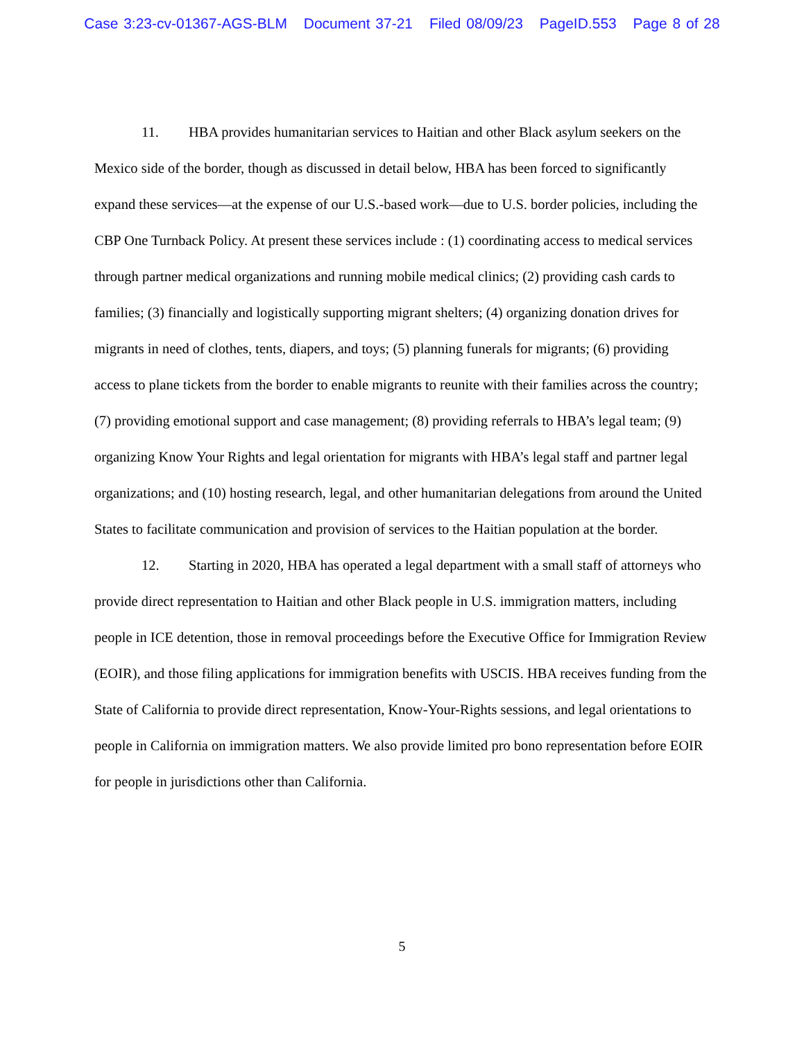Case 3:23-cv-01367-AGS-BLM Document 37-21 Filed 08/09/23 PageID.553 Page 8 of 28
11. HBA provides humanitarian services to Haitian and other Black asylum seekers on the Mexico side of the border, though as discussed in detail below, HBA has been forced to significantly expand these services—at the expense of our U.S.-based work—due to U.S. border policies, including the CBP One Turnback Policy. At present these services include : (1) coordinating access to medical services through partner medical organizations and running mobile medical clinics; (2) providing cash cards to families; (3) financially and logistically supporting migrant shelters; (4) organizing donation drives for migrants in need of clothes, tents, diapers, and toys; (5) planning funerals for migrants; (6) providing access to plane tickets from the border to enable migrants to reunite with their families across the country; (7) providing emotional support and case management; (8) providing referrals to HBA’s legal team; (9) organizing Know Your Rights and legal orientation for migrants with HBA’s legal staff and partner legal organizations; and (10) hosting research, legal, and other humanitarian delegations from around the United States to facilitate communication and provision of services to the Haitian population at the border.
12. Starting in 2020, HBA has operated a legal department with a small staff of attorneys who provide direct representation to Haitian and other Black people in U.S. immigration matters, including people in ICE detention, those in removal proceedings before the Executive Office for Immigration Review (EOIR), and those filing applications for immigration benefits with USCIS. HBA receives funding from the State of California to provide direct representation, Know-Your-Rights sessions, and legal orientations to people in California on immigration matters. We also provide limited pro bono representation before EOIR for people in jurisdictions other than California.
5